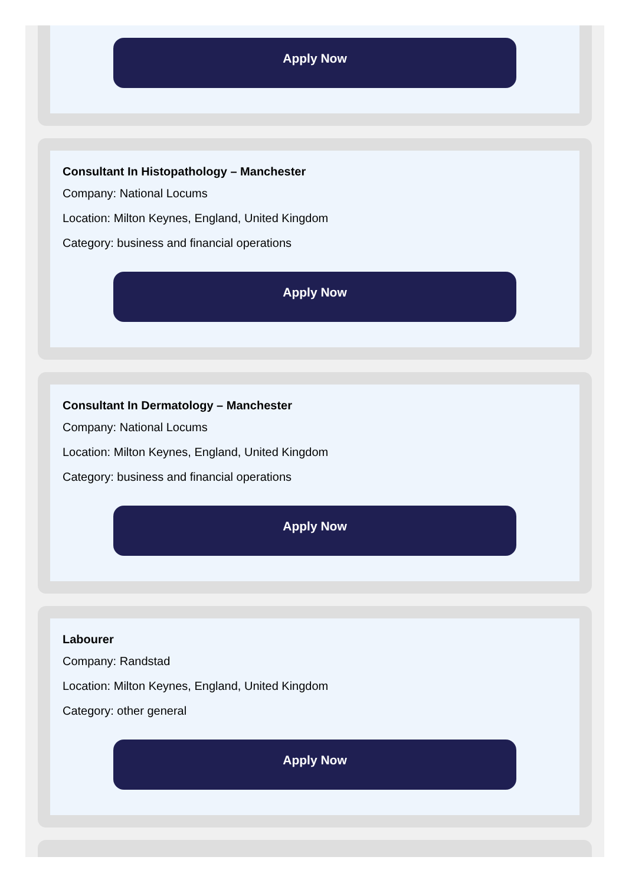Apply Now
Consultant In Histopathology – Manchester
Company: National Locums
Location: Milton Keynes, England, United Kingdom
Category: business and financial operations
Apply Now
Consultant In Dermatology – Manchester
Company: National Locums
Location: Milton Keynes, England, United Kingdom
Category: business and financial operations
Apply Now
Labourer
Company: Randstad
Location: Milton Keynes, England, United Kingdom
Category: other general
Apply Now